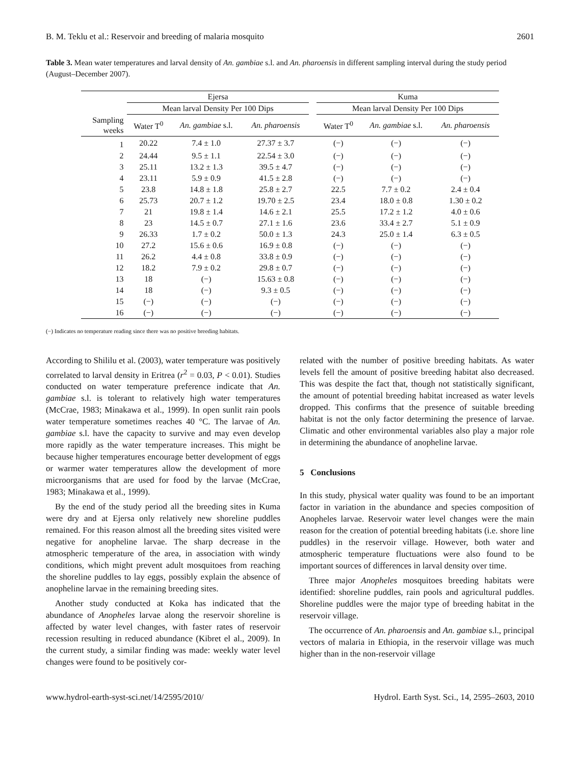B. M. Teklu et al.: Reservoir and breeding of malaria mosquito 2601
Table 3. Mean water temperatures and larval density of An. gambiae s.l. and An. pharoensis in different sampling interval during the study period (August–December 2007).
| | Ejersa | | | | Kuma | | |
| --- | --- | --- | --- | --- | --- | --- | --- |
| | Mean larval Density Per 100 Dips | | | | Mean larval Density Per 100 Dips | | |
| Sampling weeks | Water T<sup>0</sup> | An. gambiae s.l. | An. pharoensis | | Water T<sup>0</sup> | An. gambiae s.l. | An. pharoensis |
| 1 | 20.22 | 7.4 ± 1.0 | 27.37 ± 3.7 | | (−) | (−) | (−) |
| 2 | 24.44 | 9.5 ± 1.1 | 22.54 ± 3.0 | | (−) | (−) | (−) |
| 3 | 25.11 | 13.2 ± 1.3 | 39.5 ± 4.7 | | (−) | (−) | (−) |
| 4 | 23.11 | 5.9 ± 0.9 | 41.5 ± 2.8 | | (−) | (−) | (−) |
| 5 | 23.8 | 14.8 ± 1.8 | 25.8 ± 2.7 | | 22.5 | 7.7 ± 0.2 | 2.4 ± 0.4 |
| 6 | 25.73 | 20.7 ± 1.2 | 19.70 ± 2.5 | | 23.4 | 18.0 ± 0.8 | 1.30 ± 0.2 |
| 7 | 21 | 19.8 ± 1.4 | 14.6 ± 2.1 | | 25.5 | 17.2 ± 1.2 | 4.0 ± 0.6 |
| 8 | 23 | 14.5 ± 0.7 | 27.1 ± 1.6 | | 23.6 | 33.4 ± 2.7 | 5.1 ± 0.9 |
| 9 | 26.33 | 1.7 ± 0.2 | 50.0 ± 1.3 | | 24.3 | 25.0 ± 1.4 | 6.3 ± 0.5 |
| 10 | 27.2 | 15.6 ± 0.6 | 16.9 ± 0.8 | | (−) | (−) | (−) |
| 11 | 26.2 | 4.4 ± 0.8 | 33.8 ± 0.9 | | (−) | (−) | (−) |
| 12 | 18.2 | 7.9 ± 0.2 | 29.8 ± 0.7 | | (−) | (−) | (−) |
| 13 | 18 | (−) | 15.63 ± 0.8 | | (−) | (−) | (−) |
| 14 | 18 | (−) | 9.3 ± 0.5 | | (−) | (−) | (−) |
| 15 | (−) | (−) | (−) | | (−) | (−) | (−) |
| 16 | (−) | (−) | (−) | | (−) | (−) | (−) |
(−) Indicates no temperature reading since there was no positive breeding habitats.
According to Shililu et al. (2003), water temperature was positively correlated to larval density in Eritrea (r<sup>2</sup> = 0.03, P < 0.01). Studies conducted on water temperature preference indicate that An. gambiae s.l. is tolerant to relatively high water temperatures (McCrae, 1983; Minakawa et al., 1999). In open sunlit rain pools water temperature sometimes reaches 40 °C. The larvae of An. gambiae s.l. have the capacity to survive and may even develop more rapidly as the water temperature increases. This might be because higher temperatures encourage better development of eggs or warmer water temperatures allow the development of more microorganisms that are used for food by the larvae (McCrae, 1983; Minakawa et al., 1999).
By the end of the study period all the breeding sites in Kuma were dry and at Ejersa only relatively new shoreline puddles remained. For this reason almost all the breeding sites visited were negative for anopheline larvae. The sharp decrease in the atmospheric temperature of the area, in association with windy conditions, which might prevent adult mosquitoes from reaching the shoreline puddles to lay eggs, possibly explain the absence of anopheline larvae in the remaining breeding sites.
Another study conducted at Koka has indicated that the abundance of Anopheles larvae along the reservoir shoreline is affected by water level changes, with faster rates of reservoir recession resulting in reduced abundance (Kibret el al., 2009). In the current study, a similar finding was made: weekly water level changes were found to be positively cor-
related with the number of positive breeding habitats. As water levels fell the amount of positive breeding habitat also decreased. This was despite the fact that, though not statistically significant, the amount of potential breeding habitat increased as water levels dropped. This confirms that the presence of suitable breeding habitat is not the only factor determining the presence of larvae. Climatic and other environmental variables also play a major role in determining the abundance of anopheline larvae.
5 Conclusions
In this study, physical water quality was found to be an important factor in variation in the abundance and species composition of Anopheles larvae. Reservoir water level changes were the main reason for the creation of potential breeding habitats (i.e. shore line puddles) in the reservoir village. However, both water and atmospheric temperature fluctuations were also found to be important sources of differences in larval density over time.
Three major Anopheles mosquitoes breeding habitats were identified: shoreline puddles, rain pools and agricultural puddles. Shoreline puddles were the major type of breeding habitat in the reservoir village.
The occurrence of An. pharoensis and An. gambiae s.l., principal vectors of malaria in Ethiopia, in the reservoir village was much higher than in the non-reservoir village
www.hydrol-earth-syst-sci.net/14/2595/2010/ Hydrol. Earth Syst. Sci., 14, 2595–2603, 2010